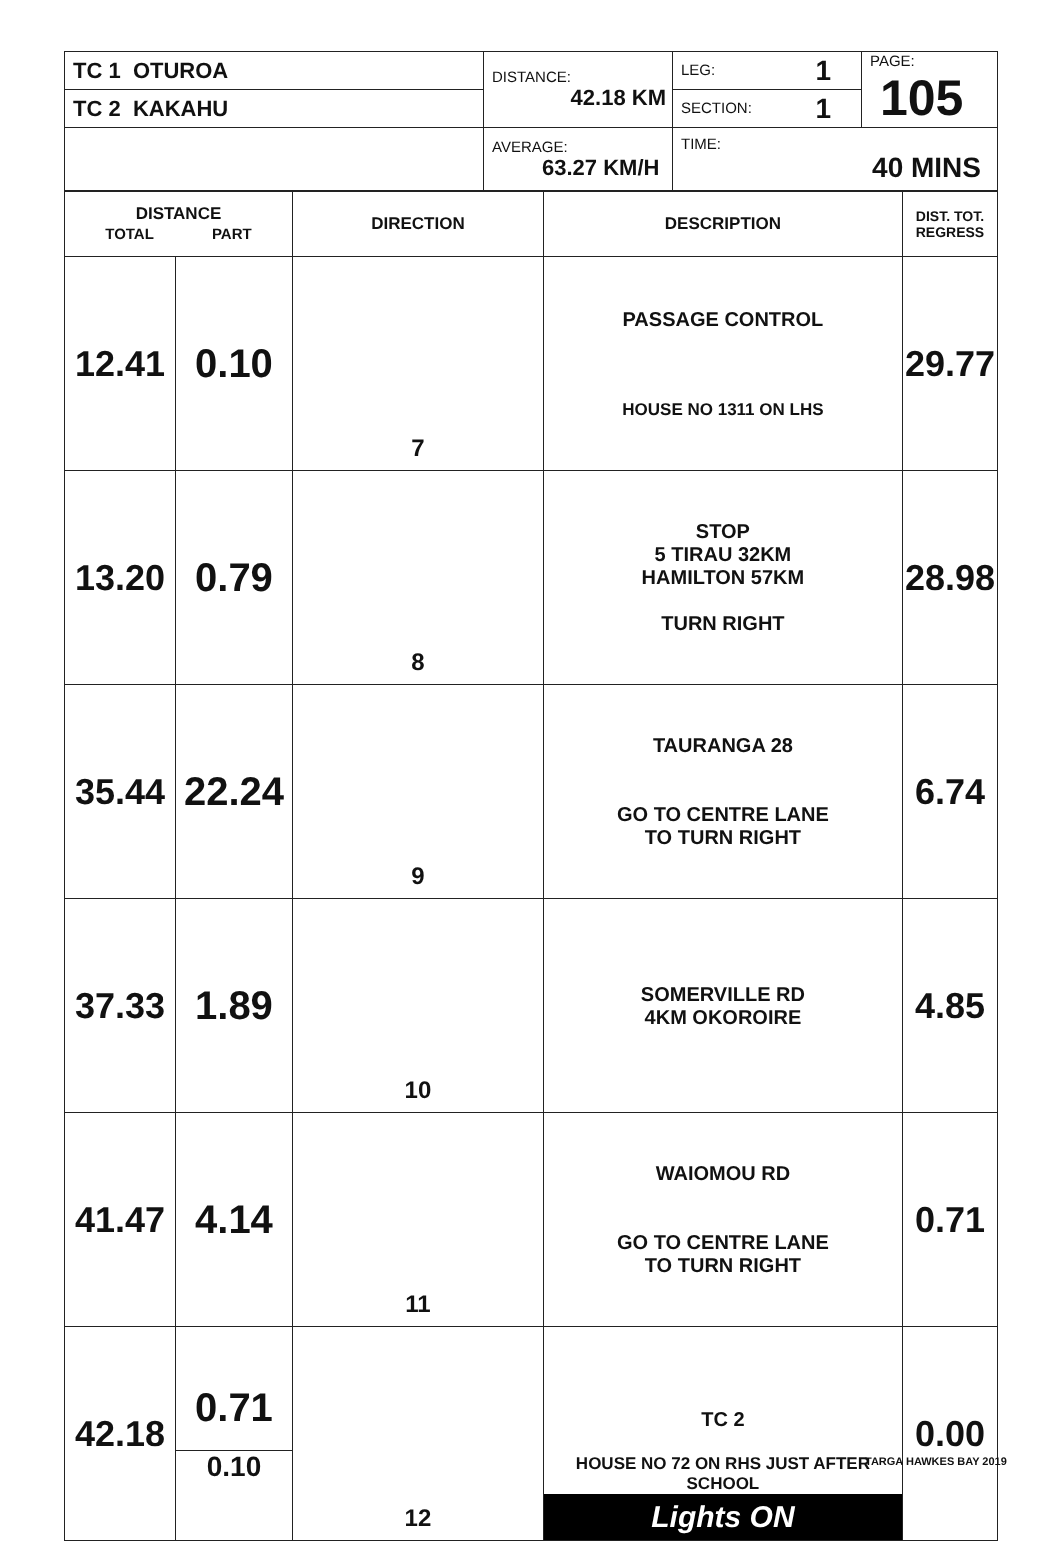| TC 1 OTUROA | DISTANCE: 42.18 KM | LEG: 1 | PAGE: 105 |
| TC 2 KAKAHU | | SECTION: 1 | |
| | AVERAGE: 63.27 KM/H | TIME: 40 MINS | |
| DISTANCE TOTAL PART | | DIRECTION | DESCRIPTION | DIST. TOT. REGRESS |
| --- | --- | --- | --- | --- |
| 12.41 | 0.10 | 7 | PASSAGE CONTROL HOUSE NO 1311 ON LHS | 29.77 |
| 13.20 | 0.79 | 8 | STOP 5 TIRAU 32KM HAMILTON 57KM TURN RIGHT | 28.98 |
| 35.44 | 22.24 | 9 | TAURANGA 28 GO TO CENTRE LANE TO TURN RIGHT | 6.74 |
| 37.33 | 1.89 | 10 | SOMERVILLE RD 4KM OKOROIRE | 4.85 |
| 41.47 | 4.14 | 11 | WAIOMOU RD GO TO CENTRE LANE TO TURN RIGHT | 0.71 |
| 42.18 | 0.71 0.10 | 12 | TC 2 HOUSE NO 72 ON RHS JUST AFTER SCHOOL Lights ON | 0.00 |
TARGA HAWKES BAY 2019